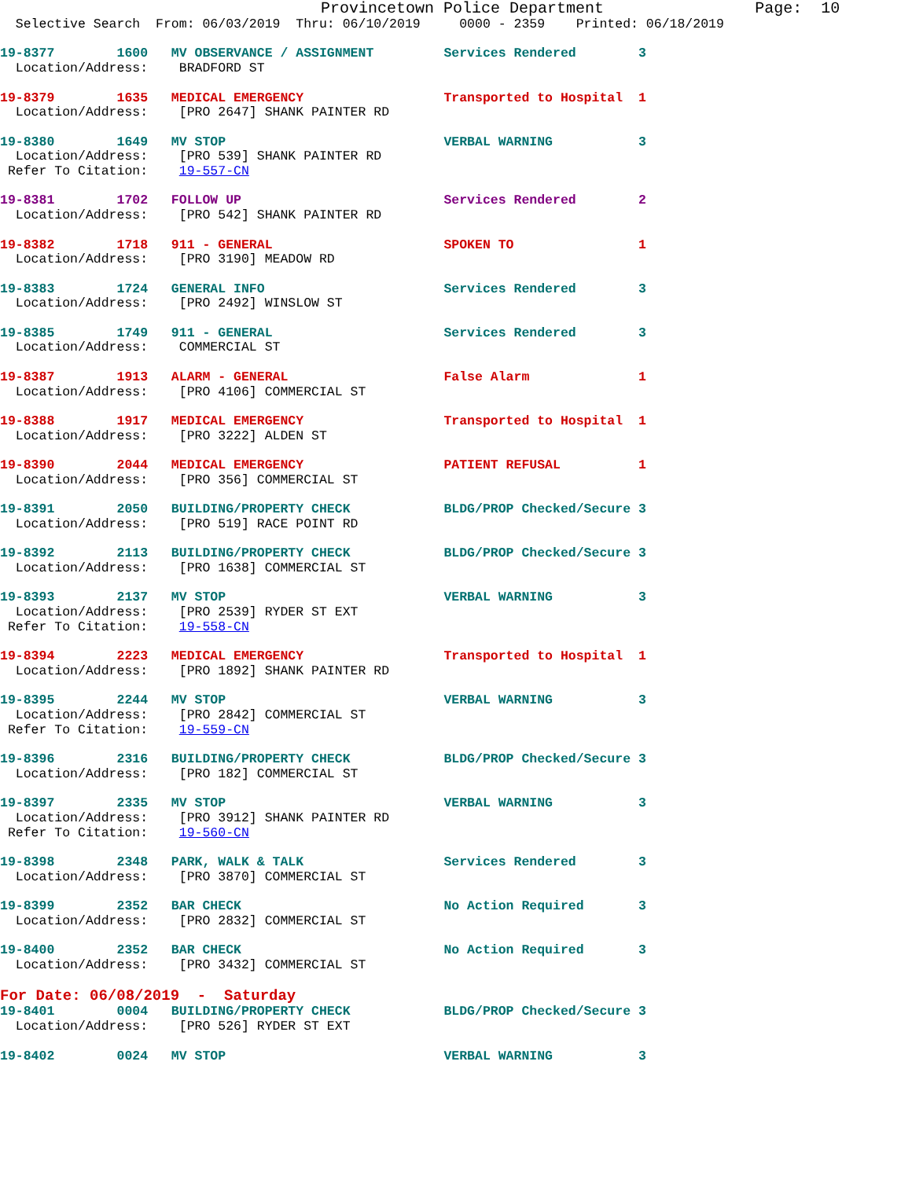Provincetown Police Department                Page:  10
  Selective Search  From: 06/03/2019  Thru: 06/10/2019     0000 - 2359    Printed: 06/18/2019

19-8377        1600   MV OBSERVANCE / ASSIGNMENT         Services Rendered        3
  Location/Address:    BRADFORD ST

19-8379        1635   MEDICAL EMERGENCY                  Transported to Hospital  1
  Location/Address:    [PRO 2647] SHANK PAINTER RD

19-8380        1649   MV STOP                            VERBAL WARNING           3
  Location/Address:    [PRO 539] SHANK PAINTER RD
 Refer To Citation:    19-557-CN

19-8381        1702   FOLLOW UP                          Services Rendered        2
  Location/Address:    [PRO 542] SHANK PAINTER RD

19-8382        1718   911 - GENERAL                      SPOKEN TO                1
  Location/Address:    [PRO 3190] MEADOW RD

19-8383        1724   GENERAL INFO                       Services Rendered        3
  Location/Address:    [PRO 2492] WINSLOW ST

19-8385        1749   911 - GENERAL                      Services Rendered        3
  Location/Address:    COMMERCIAL ST

19-8387        1913   ALARM - GENERAL                    False Alarm              1
  Location/Address:    [PRO 4106] COMMERCIAL ST

19-8388        1917   MEDICAL EMERGENCY                  Transported to Hospital  1
  Location/Address:    [PRO 3222] ALDEN ST

19-8390        2044   MEDICAL EMERGENCY                  PATIENT REFUSAL          1
  Location/Address:    [PRO 356] COMMERCIAL ST

19-8391        2050   BUILDING/PROPERTY CHECK            BLDG/PROP Checked/Secure 3
  Location/Address:    [PRO 519] RACE POINT RD

19-8392        2113   BUILDING/PROPERTY CHECK            BLDG/PROP Checked/Secure 3
  Location/Address:    [PRO 1638] COMMERCIAL ST

19-8393        2137   MV STOP                            VERBAL WARNING           3
  Location/Address:    [PRO 2539] RYDER ST EXT
 Refer To Citation:    19-558-CN

19-8394        2223   MEDICAL EMERGENCY                  Transported to Hospital  1
  Location/Address:    [PRO 1892] SHANK PAINTER RD

19-8395        2244   MV STOP                            VERBAL WARNING           3
  Location/Address:    [PRO 2842] COMMERCIAL ST
 Refer To Citation:    19-559-CN

19-8396        2316   BUILDING/PROPERTY CHECK            BLDG/PROP Checked/Secure 3
  Location/Address:    [PRO 182] COMMERCIAL ST

19-8397        2335   MV STOP                            VERBAL WARNING           3
  Location/Address:    [PRO 3912] SHANK PAINTER RD
 Refer To Citation:    19-560-CN

19-8398        2348   PARK, WALK & TALK                  Services Rendered        3
  Location/Address:    [PRO 3870] COMMERCIAL ST

19-8399        2352   BAR CHECK                          No Action Required       3
  Location/Address:    [PRO 2832] COMMERCIAL ST

19-8400        2352   BAR CHECK                          No Action Required       3
  Location/Address:    [PRO 3432] COMMERCIAL ST
For Date: 06/08/2019  -  Saturday
19-8401        0004   BUILDING/PROPERTY CHECK            BLDG/PROP Checked/Secure 3
  Location/Address:    [PRO 526] RYDER ST EXT

19-8402        0024   MV STOP                            VERBAL WARNING           3